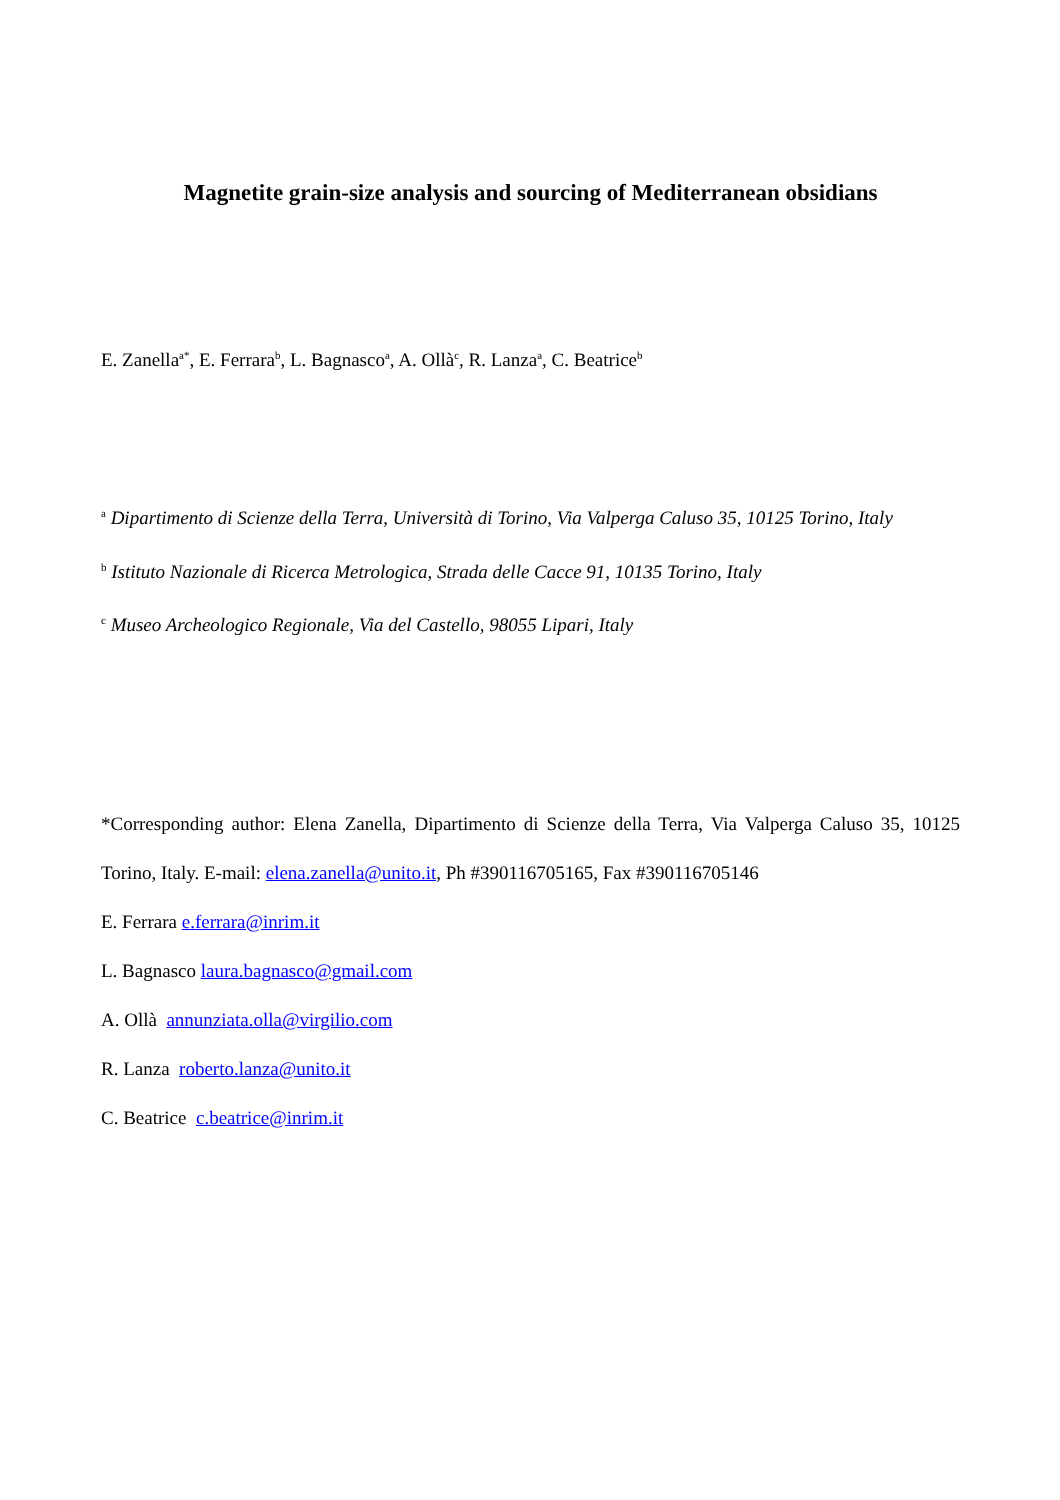Magnetite grain-size analysis and sourcing of Mediterranean obsidians
E. Zanella<sup>a*</sup>, E. Ferrara<sup>b</sup>, L. Bagnasco<sup>a</sup>, A. Ollà<sup>c</sup>, R. Lanza<sup>a</sup>, C. Beatrice<sup>b</sup>
<sup>a</sup> Dipartimento di Scienze della Terra, Università di Torino, Via Valperga Caluso 35, 10125 Torino, Italy
<sup>b</sup> Istituto Nazionale di Ricerca Metrologica, Strada delle Cacce 91, 10135 Torino, Italy
<sup>c</sup> Museo Archeologico Regionale, Via del Castello, 98055 Lipari, Italy
*Corresponding author: Elena Zanella, Dipartimento di Scienze della Terra, Via Valperga Caluso 35, 10125 Torino, Italy. E-mail: elena.zanella@unito.it, Ph #390116705165, Fax #390116705146
E. Ferrara e.ferrara@inrim.it
L. Bagnasco laura.bagnasco@gmail.com
A. Ollà annunziata.olla@virgilio.com
R. Lanza roberto.lanza@unito.it
C. Beatrice c.beatrice@inrim.it